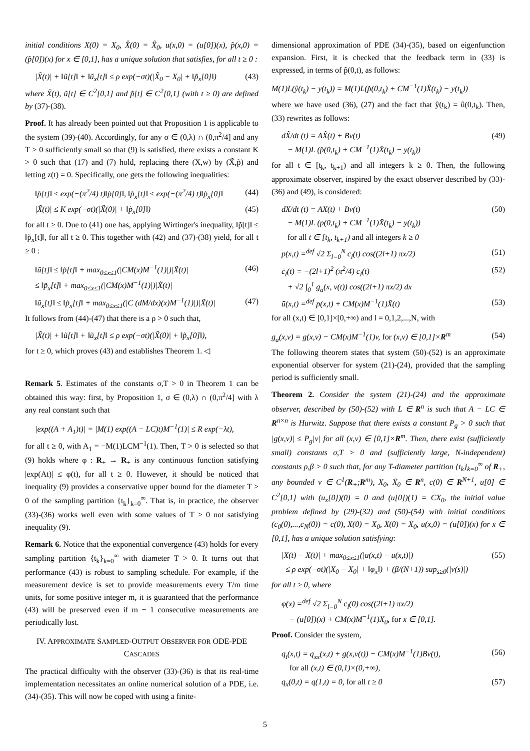initial conditions X(0) = X<sub>0</sub>, X̂(0) = X̂<sub>0</sub>, u(x,0) = (u[0])(x), p̂(x,0) = (p̂[0])(x) for x ∈ [0,1], has a unique solution that satisfies, for all t ≥ 0 :
|X̃(t)| + ‖ũ[t]‖ + ‖ũ<sub>x</sub>[t]‖ ≤ ρ exp(−σt)(|X̂<sub>0</sub> − X<sub>0</sub>| + ‖p̃<sub>x</sub>[0]‖) (43)
where X̃(t), ũ[t] ∈ C<sup>2</sup>[0,1] and p̃[t] ∈ C<sup>2</sup>[0,1] (with t ≥ 0) are defined by (37)-(38).
Proof. It has already been pointed out that Proposition 1 is applicable to the system (39)-(40). Accordingly, for any σ ∈ (0,λ) ∩ (0,π<sup>2</sup>/4] and any T > 0 sufficiently small so that (9) is satisfied, there exists a constant K > 0 such that (17) and (7) hold, replacing there (X,w) by (X̃,p̃) and letting z(t) = 0. Specifically, one gets the following inequalities:
‖p̃[t]‖ ≤ exp(−(π<sup>2</sup>/4) t)‖p̃[0]‖, ‖p̃<sub>x</sub>[t]‖ ≤ exp(−(π<sup>2</sup>/4) t)‖p̃<sub>x</sub>[0]‖ (44)
|X̃(t)| ≤ K exp(−σt)(|X̃(0)| + ‖p̃<sub>x</sub>[0]‖) (45)
for all t ≥ 0. Due to (41) one has, applying Wirtinger's inequality, ‖p̃[t]‖ ≤ ‖p̃<sub>x</sub>[t]‖, for all t ≥ 0. This together with (42) and (37)-(38) yield, for all t ≥ 0 :
‖ũ[t]‖ ≤ ‖p̃[t]‖ + max<sub>0≤x≤1</sub>(|CM(x)M<sup>−1</sup>(1)|)|X̃(t)|
≤ ‖p̃<sub>x</sub>[t]‖ + max<sub>0≤x≤1</sub>(|CM(x)M<sup>−1</sup>(1)|)|X̃(t)| (46)
‖ũ<sub>x</sub>[t]‖ ≤ ‖p̃<sub>x</sub>[t]‖ + max<sub>0≤x≤1</sub>(|C (dM/dx)(x)M<sup>−1</sup>(1)|)|X̃(t)| (47)
It follows from (44)-(47) that there is a ρ > 0 such that,
|X̃(t)| + ‖ũ[t]‖ + ‖ũ<sub>x</sub>[t]‖ ≤ ρ exp(−σt)(|X̃(0)| + ‖p̃<sub>x</sub>[0]‖),
for t ≥ 0, which proves (43) and establishes Theorem 1. ◁
Remark 5. Estimates of the constants σ,T > 0 in Theorem 1 can be obtained this way: first, by Proposition 1, σ ∈ (0,λ) ∩ (0,π<sup>2</sup>/4] with λ any real constant such that
|exp((A + A<sub>1</sub>)t)| = |M(1) exp((A − LC)t)M<sup>−1</sup>(1)| ≤ R exp(−λt),
for all t ≥ 0, with A<sub>1</sub> = −M(1)LCM<sup>−1</sup>(1). Then, T > 0 is selected so that (9) holds where φ : R<sub>+</sub> → R<sub>+</sub> is any continuous function satisfying |exp(At)| ≤ φ(t), for all t ≥ 0. However, it should be noticed that inequality (9) provides a conservative upper bound for the diameter T > 0 of the sampling partition {t<sub>k</sub>}<sub>k=0</sub><sup>∞</sup>. That is, in practice, the observer (33)-(36) works well even with some values of T > 0 not satisfying inequality (9).
Remark 6. Notice that the exponential convergence (43) holds for every sampling partition {t<sub>k</sub>}<sub>k=0</sub><sup>∞</sup> with diameter T > 0. It turns out that performance (43) is robust to sampling schedule. For example, if the measurement device is set to provide measurements every T/m time units, for some positive integer m, it is guaranteed that the performance (43) will be preserved even if m − 1 consecutive measurements are periodically lost.
IV. APPROXIMATE SAMPLED-OUTPUT OBSERVER FOR ODE-PDE CASCADES
The practical difficulty with the observer (33)-(36) is that its real-time implementation necessitates an online numerical solution of a PDE, i.e. (34)-(35). This will now be coped with using a finite-
dimensional approximation of PDE (34)-(35), based on eigenfunction expansion. First, it is checked that the feedback term in (33) is expressed, in terms of p̂(0,t), as follows:
M(1)L(ŷ(t<sub>k</sub>) − y(t<sub>k</sub>)) = M(1)L(p̂(0,t<sub>k</sub>) + CM<sup>−1</sup>(1)X̂(t<sub>k</sub>) − y(t<sub>k</sub>))
where we have used (36), (27) and the fact that ŷ(t<sub>k</sub>) = û(0,t<sub>k</sub>). Then, (33) rewrites as follows:
dX̂/dt (t) = AX̂(t) + Bv(t)
− M(1)L (p̂(0,t<sub>k</sub>) + CM<sup>−1</sup>(1)X̂(t<sub>k</sub>) − y(t<sub>k</sub>)) (49)
for all t ∈ [t<sub>k</sub>, t<sub>k+1</sub>) and all integers k ≥ 0. Then, the following approximate observer, inspired by the exact observer described by (33)-(36) and (49), is considered:
dX̄/dt (t) = AX̄(t) + Bv(t)
− M(1)L (p̄(0,t<sub>k</sub>) + CM<sup>−1</sup>(1)X̄(t<sub>k</sub>) − y(t<sub>k</sub>))
for all t ∈ [t<sub>k</sub>, t<sub>k+1</sub>) and all integers k ≥ 0 (50)
p̄(x,t) =<sup>def</sup> √2 Σ<sub>l=0</sub><sup>N</sup> c<sub>l</sub>(t) cos((2l+1) πx/2) (51)
ċ<sub>l</sub>(t) = −(2l+1)<sup>2</sup> (π<sup>2</sup>/4) c<sub>l</sub>(t)
+ √2 ∫<sub>0</sub><sup>1</sup> g<sub>a</sub>(x, v(t)) cos((2l+1) πx/2) dx (52)
ū(x,t) =<sup>def</sup> p̄(x,t) + CM(x)M<sup>−1</sup>(1)X̄(t) (53)
for all (x,t) ∈ [0,1]×[0,+∞) and l = 0,1,2,...,N, with
g<sub>a</sub>(x,v) = g(x,v) − CM(x)M<sup>−1</sup>(1)v, for (x,v) ∈ [0,1]×R<sup>m</sup> (54)
The following theorem states that system (50)-(52) is an approximate exponential observer for system (21)-(24), provided that the sampling period is sufficiently small.
Theorem 2. Consider the system (21)-(24) and the approximate observer, described by (50)-(52) with L ∈ R<sup>n</sup> is such that A − LC ∈ R<sup>n×n</sup> is Hurwitz. Suppose that there exists a constant P<sub>g</sub> > 0 such that |g(x,v)| ≤ P<sub>g</sub>|v| for all (x,v) ∈ [0,1]×R<sup>m</sup>. Then, there exist (sufficiently small) constants σ,T > 0 and (sufficiently large, N-independent) constants ρ,β > 0 such that, for any T-diameter partition {t<sub>k</sub>}<sub>k=0</sub><sup>∞</sup> of R<sub>+</sub>, any bounded v ∈ C<sup>1</sup>(R<sub>+</sub>;R<sup>m</sup>), X<sub>0</sub>, X̄<sub>0</sub> ∈ R<sup>n</sup>, c(0) ∈ R<sup>N+1</sup>, u[0] ∈ C<sup>2</sup>[0,1] with (u<sub>x</sub>[0])(0) = 0 and (u[0])(1) = CX<sub>0</sub>, the initial value problem defined by (29)-(32) and (50)-(54) with initial conditions (c<sub>0</sub>(0),...,c<sub>N</sub>(0)) = c(0), X(0) = X<sub>0</sub>, X̄(0) = X̄<sub>0</sub>, u(x,0) = (u[0])(x) for x ∈ [0,1], has a unique solution satisfying:
|X̄(t) − X(t)| + max<sub>0≤x≤1</sub>(|ū(x,t) − u(x,t)|)
≤ ρ exp(−σt)(|X̄<sub>0</sub> − X<sub>0</sub>| + ‖φ<sub>x</sub>‖) + (β/(N+1)) sup<sub>s≥0</sub>(|v(s)|) (55)
for all t ≥ 0, where
φ(x) =<sup>def</sup> √2 Σ<sub>l=0</sub><sup>N</sup> c<sub>l</sub>(0) cos((2l+1) πx/2)
− (u[0])(x) + CM(x)M<sup>−1</sup>(1)X<sub>0</sub>, for x ∈ [0,1].
Proof. Consider the system,
q<sub>t</sub>(x,t) = q<sub>xx</sub>(x,t) + g(x,v(t)) − CM(x)M<sup>−1</sup>(1)Bv(t),
for all (x,t) ∈ (0,1)×(0,+∞), (56)
q<sub>x</sub>(0,t) = q(1,t) = 0, for all t ≥ 0 (57)
5